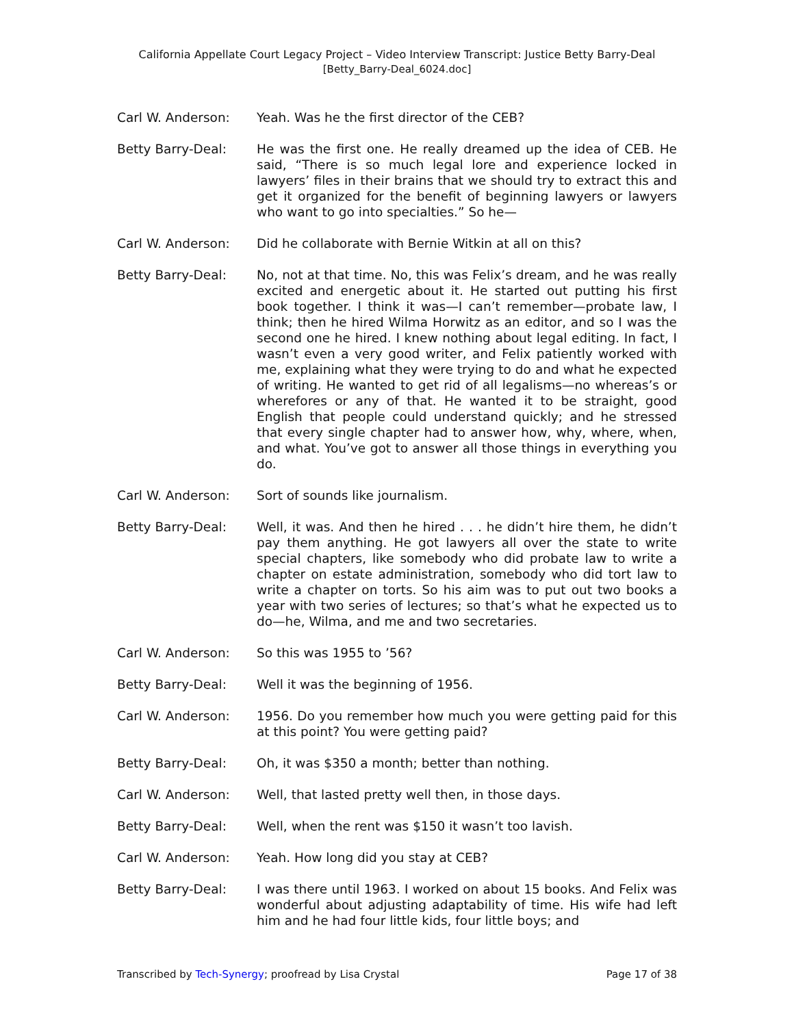California Appellate Court Legacy Project – Video Interview Transcript: Justice Betty Barry-Deal
[Betty_Barry-Deal_6024.doc]
Carl W. Anderson: Yeah. Was he the first director of the CEB?
Betty Barry-Deal: He was the first one. He really dreamed up the idea of CEB. He said, “There is so much legal lore and experience locked in lawyers’ files in their brains that we should try to extract this and get it organized for the benefit of beginning lawyers or lawyers who want to go into specialties.” So he—
Carl W. Anderson: Did he collaborate with Bernie Witkin at all on this?
Betty Barry-Deal: No, not at that time. No, this was Felix’s dream, and he was really excited and energetic about it. He started out putting his first book together. I think it was—I can’t remember—probate law, I think; then he hired Wilma Horwitz as an editor, and so I was the second one he hired. I knew nothing about legal editing. In fact, I wasn’t even a very good writer, and Felix patiently worked with me, explaining what they were trying to do and what he expected of writing. He wanted to get rid of all legalisms—no whereas’s or wherefores or any of that. He wanted it to be straight, good English that people could understand quickly; and he stressed that every single chapter had to answer how, why, where, when, and what. You’ve got to answer all those things in everything you do.
Carl W. Anderson: Sort of sounds like journalism.
Betty Barry-Deal: Well, it was. And then he hired . . . he didn’t hire them, he didn’t pay them anything. He got lawyers all over the state to write special chapters, like somebody who did probate law to write a chapter on estate administration, somebody who did tort law to write a chapter on torts. So his aim was to put out two books a year with two series of lectures; so that’s what he expected us to do—he, Wilma, and me and two secretaries.
Carl W. Anderson: So this was 1955 to ’56?
Betty Barry-Deal: Well it was the beginning of 1956.
Carl W. Anderson: 1956. Do you remember how much you were getting paid for this at this point? You were getting paid?
Betty Barry-Deal: Oh, it was $350 a month; better than nothing.
Carl W. Anderson: Well, that lasted pretty well then, in those days.
Betty Barry-Deal: Well, when the rent was $150 it wasn’t too lavish.
Carl W. Anderson: Yeah. How long did you stay at CEB?
Betty Barry-Deal: I was there until 1963. I worked on about 15 books. And Felix was wonderful about adjusting adaptability of time. His wife had left him and he had four little kids, four little boys; and
Transcribed by Tech-Synergy; proofread by Lisa Crystal Page 17 of 38